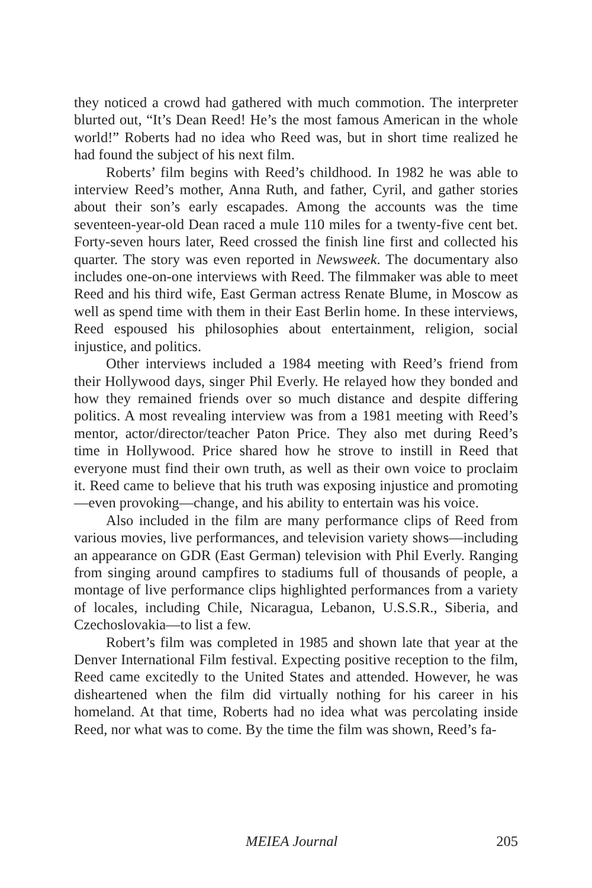they noticed a crowd had gathered with much commotion. The interpreter blurted out, “It’s Dean Reed! He’s the most famous American in the whole world!” Roberts had no idea who Reed was, but in short time realized he had found the subject of his next film.
Roberts’ film begins with Reed’s childhood. In 1982 he was able to interview Reed’s mother, Anna Ruth, and father, Cyril, and gather stories about their son’s early escapades. Among the accounts was the time seventeen-year-old Dean raced a mule 110 miles for a twenty-five cent bet. Forty-seven hours later, Reed crossed the finish line first and collected his quarter. The story was even reported in Newsweek. The documentary also includes one-on-one interviews with Reed. The filmmaker was able to meet Reed and his third wife, East German actress Renate Blume, in Moscow as well as spend time with them in their East Berlin home. In these interviews, Reed espoused his philosophies about entertainment, religion, social injustice, and politics.
Other interviews included a 1984 meeting with Reed’s friend from their Hollywood days, singer Phil Everly. He relayed how they bonded and how they remained friends over so much distance and despite differing politics. A most revealing interview was from a 1981 meeting with Reed’s mentor, actor/director/teacher Paton Price. They also met during Reed’s time in Hollywood. Price shared how he strove to instill in Reed that everyone must find their own truth, as well as their own voice to proclaim it. Reed came to believe that his truth was exposing injustice and promoting—even provoking—change, and his ability to entertain was his voice.
Also included in the film are many performance clips of Reed from various movies, live performances, and television variety shows—including an appearance on GDR (East German) television with Phil Everly. Ranging from singing around campfires to stadiums full of thousands of people, a montage of live performance clips highlighted performances from a variety of locales, including Chile, Nicaragua, Lebanon, U.S.S.R., Siberia, and Czechoslovakia—to list a few.
Robert’s film was completed in 1985 and shown late that year at the Denver International Film festival. Expecting positive reception to the film, Reed came excitedly to the United States and attended. However, he was disheartened when the film did virtually nothing for his career in his homeland. At that time, Roberts had no idea what was percolating inside Reed, nor what was to come. By the time the film was shown, Reed’s fa-
MEIEA Journal 205